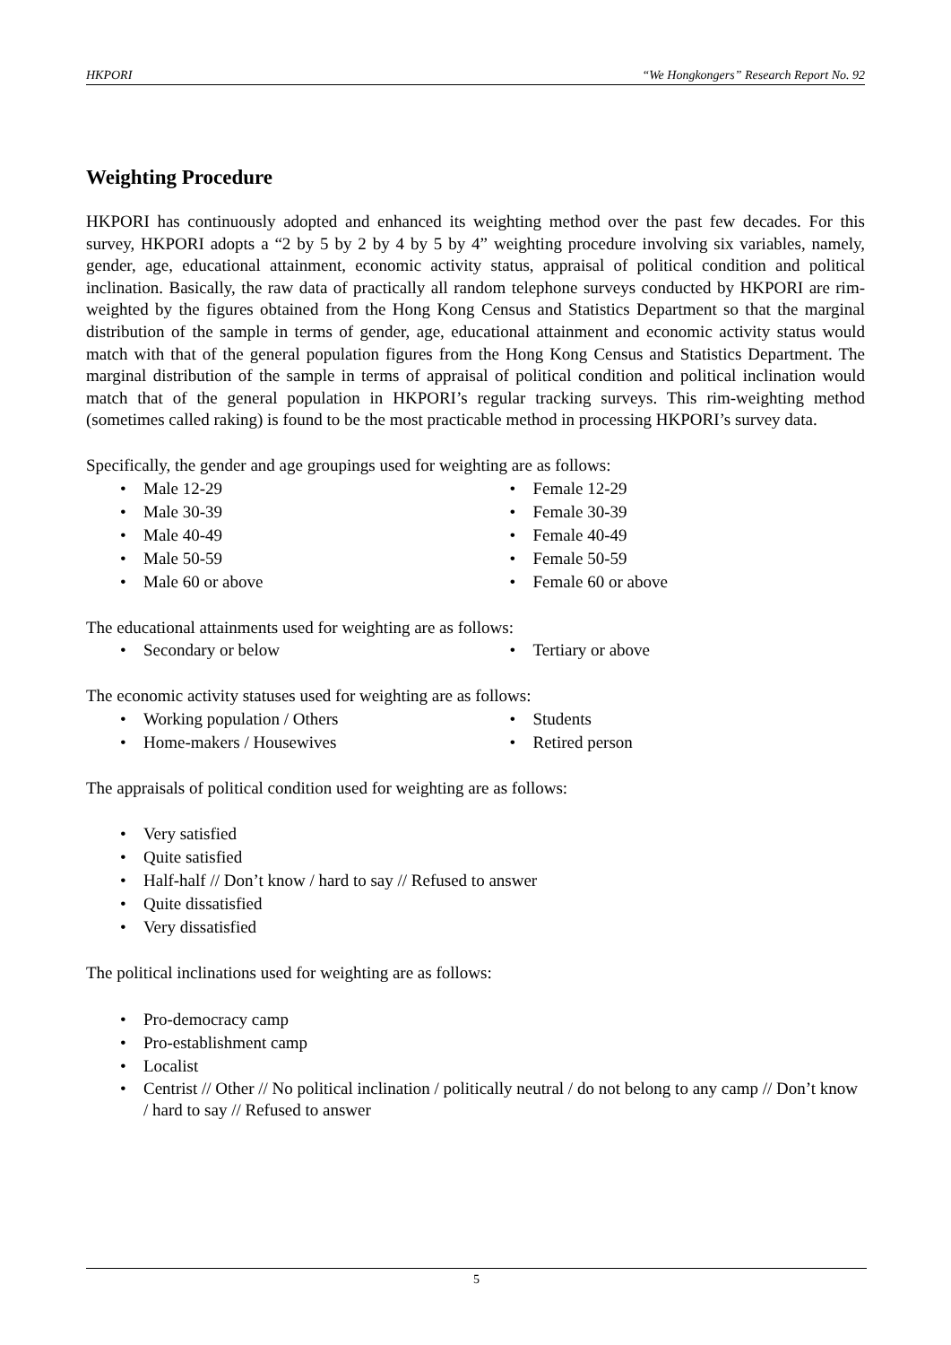HKPORI “We Hongkongers” Research Report No. 92
Weighting Procedure
HKPORI has continuously adopted and enhanced its weighting method over the past few decades. For this survey, HKPORI adopts a “2 by 5 by 2 by 4 by 5 by 4” weighting procedure involving six variables, namely, gender, age, educational attainment, economic activity status, appraisal of political condition and political inclination. Basically, the raw data of practically all random telephone surveys conducted by HKPORI are rim-weighted by the figures obtained from the Hong Kong Census and Statistics Department so that the marginal distribution of the sample in terms of gender, age, educational attainment and economic activity status would match with that of the general population figures from the Hong Kong Census and Statistics Department. The marginal distribution of the sample in terms of appraisal of political condition and political inclination would match that of the general population in HKPORI’s regular tracking surveys. This rim-weighting method (sometimes called raking) is found to be the most practicable method in processing HKPORI’s survey data.
Specifically, the gender and age groupings used for weighting are as follows:
• Male 12-29
• Male 30-39
• Male 40-49
• Male 50-59
• Male 60 or above
• Female 12-29
• Female 30-39
• Female 40-49
• Female 50-59
• Female 60 or above
The educational attainments used for weighting are as follows:
• Secondary or below
• Tertiary or above
The economic activity statuses used for weighting are as follows:
• Working population / Others
• Home-makers / Housewives
• Students
• Retired person
The appraisals of political condition used for weighting are as follows:
• Very satisfied
• Quite satisfied
• Half-half // Don’t know / hard to say // Refused to answer
• Quite dissatisfied
• Very dissatisfied
The political inclinations used for weighting are as follows:
• Pro-democracy camp
• Pro-establishment camp
• Localist
• Centrist // Other // No political inclination / politically neutral / do not belong to any camp // Don’t know / hard to say // Refused to answer
5